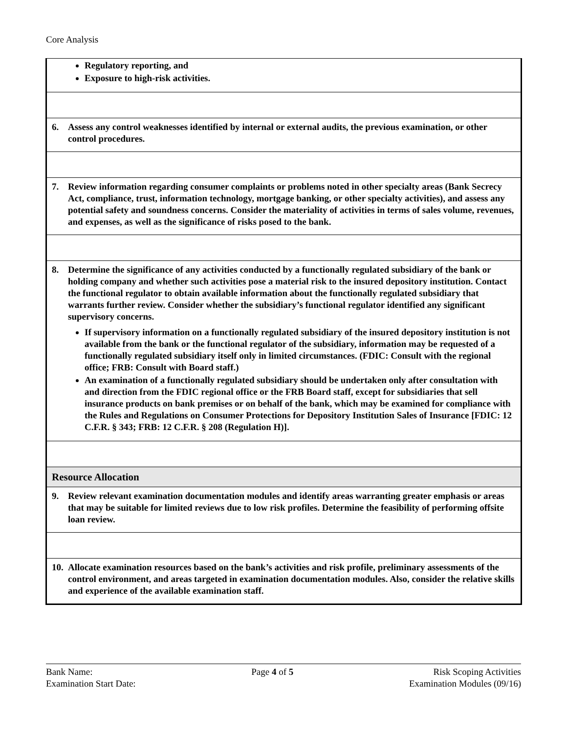Core Analysis
| Regulatory reporting, and Exposure to high-risk activities. |
| 6. Assess any control weaknesses identified by internal or external audits, the previous examination, or other control procedures. |
| 7. Review information regarding consumer complaints or problems noted in other specialty areas (Bank Secrecy Act, compliance, trust, information technology, mortgage banking, or other specialty activities), and assess any potential safety and soundness concerns. Consider the materiality of activities in terms of sales volume, revenues, and expenses, as well as the significance of risks posed to the bank. |
| 8. Determine the significance of any activities conducted by a functionally regulated subsidiary of the bank or holding company and whether such activities pose a material risk to the insured depository institution. Contact the functional regulator to obtain available information about the functionally regulated subsidiary that warrants further review. Consider whether the subsidiary’s functional regulator identified any significant supervisory concerns. If supervisory information on a functionally regulated subsidiary of the insured depository institution is not available from the bank or the functional regulator of the subsidiary, information may be requested of a functionally regulated subsidiary itself only in limited circumstances. (FDIC: Consult with the regional office; FRB: Consult with Board staff.) An examination of a functionally regulated subsidiary should be undertaken only after consultation with and direction from the FDIC regional office or the FRB Board staff, except for subsidiaries that sell insurance products on bank premises or on behalf of the bank, which may be examined for compliance with the Rules and Regulations on Consumer Protections for Depository Institution Sales of Insurance [FDIC: 12 C.F.R. § 343; FRB: 12 C.F.R. § 208 (Regulation H)]. |
| Resource Allocation |
| 9. Review relevant examination documentation modules and identify areas warranting greater emphasis or areas that may be suitable for limited reviews due to low risk profiles. Determine the feasibility of performing offsite loan review. |
| 10. Allocate examination resources based on the bank’s activities and risk profile, preliminary assessments of the control environment, and areas targeted in examination documentation modules. Also, consider the relative skills and experience of the available examination staff. |
Bank Name:
Examination Start Date:
Page 4 of 5 Risk Scoping Activities
Examination Modules (09/16)